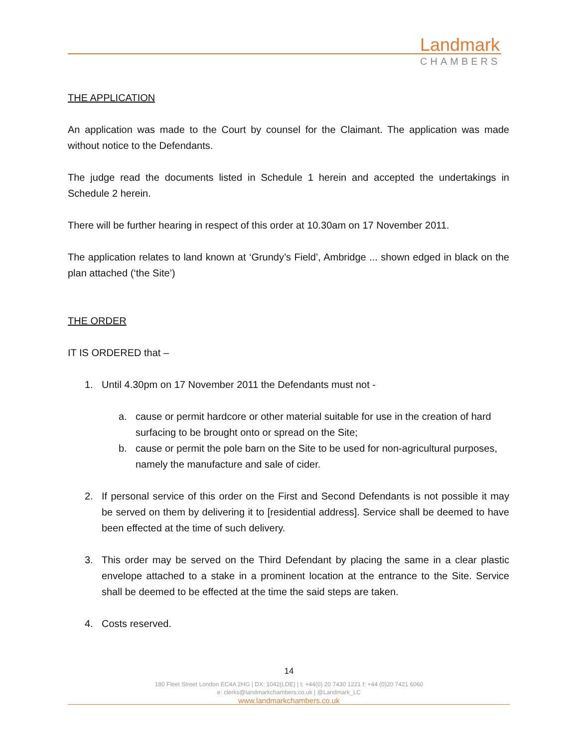Landmark
CHAMBERS
THE APPLICATION
An application was made to the Court by counsel for the Claimant. The application was made without notice to the Defendants.
The judge read the documents listed in Schedule 1 herein and accepted the undertakings in Schedule 2 herein.
There will be further hearing in respect of this order at 10.30am on 17 November 2011.
The application relates to land known at ‘Grundy’s Field’, Ambridge ... shown edged in black on the plan attached (‘the Site’)
THE ORDER
IT IS ORDERED that –
1. Until 4.30pm on 17 November 2011 the Defendants must not -
a. cause or permit hardcore or other material suitable for use in the creation of hard surfacing to be brought onto or spread on the Site;
b. cause or permit the pole barn on the Site to be used for non-agricultural purposes, namely the manufacture and sale of cider.
2. If personal service of this order on the First and Second Defendants is not possible it may be served on them by delivering it to [residential address]. Service shall be deemed to have been effected at the time of such delivery.
3. This order may be served on the Third Defendant by placing the same in a clear plastic envelope attached to a stake in a prominent location at the entrance to the Site. Service shall be deemed to be effected at the time the said steps are taken.
4. Costs reserved.
14
180 Fleet Street London EC4A 2HG | DX: 1042(LDE) | t: +44(0) 20 7430 1221 f: +44 (0)20 7421 6060
e: clerks@landmarkchambers.co.uk | @Landmark_LC
www.landmarkchambers.co.uk